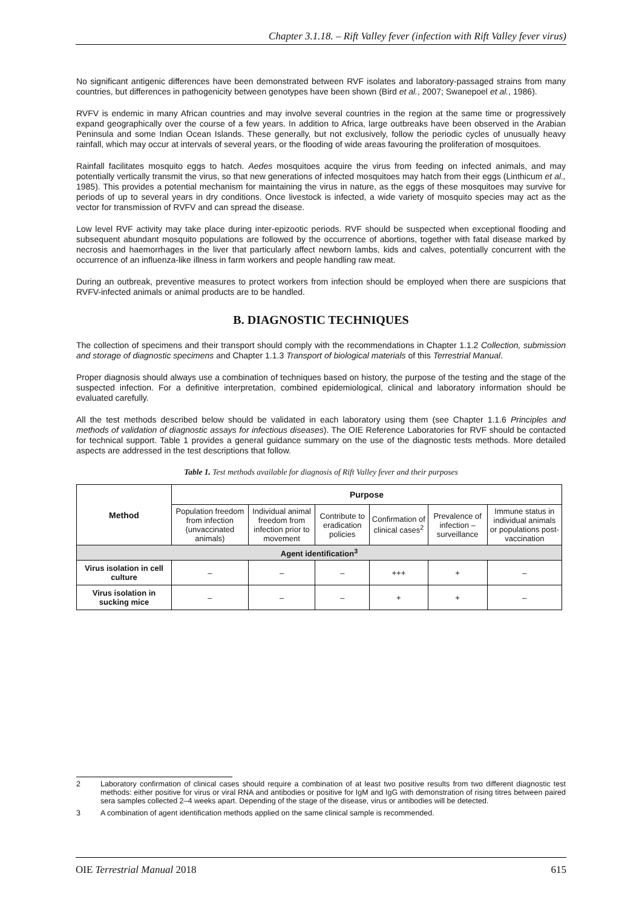Chapter 3.1.18. – Rift Valley fever (infection with Rift Valley fever virus)
No significant antigenic differences have been demonstrated between RVF isolates and laboratory-passaged strains from many countries, but differences in pathogenicity between genotypes have been shown (Bird et al., 2007; Swanepoel et al., 1986).
RVFV is endemic in many African countries and may involve several countries in the region at the same time or progressively expand geographically over the course of a few years. In addition to Africa, large outbreaks have been observed in the Arabian Peninsula and some Indian Ocean Islands. These generally, but not exclusively, follow the periodic cycles of unusually heavy rainfall, which may occur at intervals of several years, or the flooding of wide areas favouring the proliferation of mosquitoes.
Rainfall facilitates mosquito eggs to hatch. Aedes mosquitoes acquire the virus from feeding on infected animals, and may potentially vertically transmit the virus, so that new generations of infected mosquitoes may hatch from their eggs (Linthicum et al., 1985). This provides a potential mechanism for maintaining the virus in nature, as the eggs of these mosquitoes may survive for periods of up to several years in dry conditions. Once livestock is infected, a wide variety of mosquito species may act as the vector for transmission of RVFV and can spread the disease.
Low level RVF activity may take place during inter-epizootic periods. RVF should be suspected when exceptional flooding and subsequent abundant mosquito populations are followed by the occurrence of abortions, together with fatal disease marked by necrosis and haemorrhages in the liver that particularly affect newborn lambs, kids and calves, potentially concurrent with the occurrence of an influenza-like illness in farm workers and people handling raw meat.
During an outbreak, preventive measures to protect workers from infection should be employed when there are suspicions that RVFV-infected animals or animal products are to be handled.
B. DIAGNOSTIC TECHNIQUES
The collection of specimens and their transport should comply with the recommendations in Chapter 1.1.2 Collection, submission and storage of diagnostic specimens and Chapter 1.1.3 Transport of biological materials of this Terrestrial Manual.
Proper diagnosis should always use a combination of techniques based on history, the purpose of the testing and the stage of the suspected infection. For a definitive interpretation, combined epidemiological, clinical and laboratory information should be evaluated carefully.
All the test methods described below should be validated in each laboratory using them (see Chapter 1.1.6 Principles and methods of validation of diagnostic assays for infectious diseases). The OIE Reference Laboratories for RVF should be contacted for technical support. Table 1 provides a general guidance summary on the use of the diagnostic tests methods. More detailed aspects are addressed in the test descriptions that follow.
Table 1. Test methods available for diagnosis of Rift Valley fever and their purposes
| Method | Purpose | | | | | |
| --- | --- | --- | --- | --- | --- | --- |
| | Population freedom from infection (unvaccinated animals) | Individual animal freedom from infection prior to movement | Contribute to eradication policies | Confirmation of clinical cases<sup>2</sup> | Prevalence of infection – surveillance | Immune status in individual animals or populations post-vaccination |
| Agent identification<sup>3</sup> | | | | | | |
| Virus isolation in cell culture | – | – | – | +++ | + | – |
| Virus isolation in sucking mice | – | – | – | + | + | – |
2
Laboratory confirmation of clinical cases should require a combination of at least two positive results from two different diagnostic test methods: either positive for virus or viral RNA and antibodies or positive for IgM and IgG with demonstration of rising titres between paired sera samples collected 2–4 weeks apart. Depending of the stage of the disease, virus or antibodies will be detected.
3 A combination of agent identification methods applied on the same clinical sample is recommended.
OIE Terrestrial Manual 2018 615